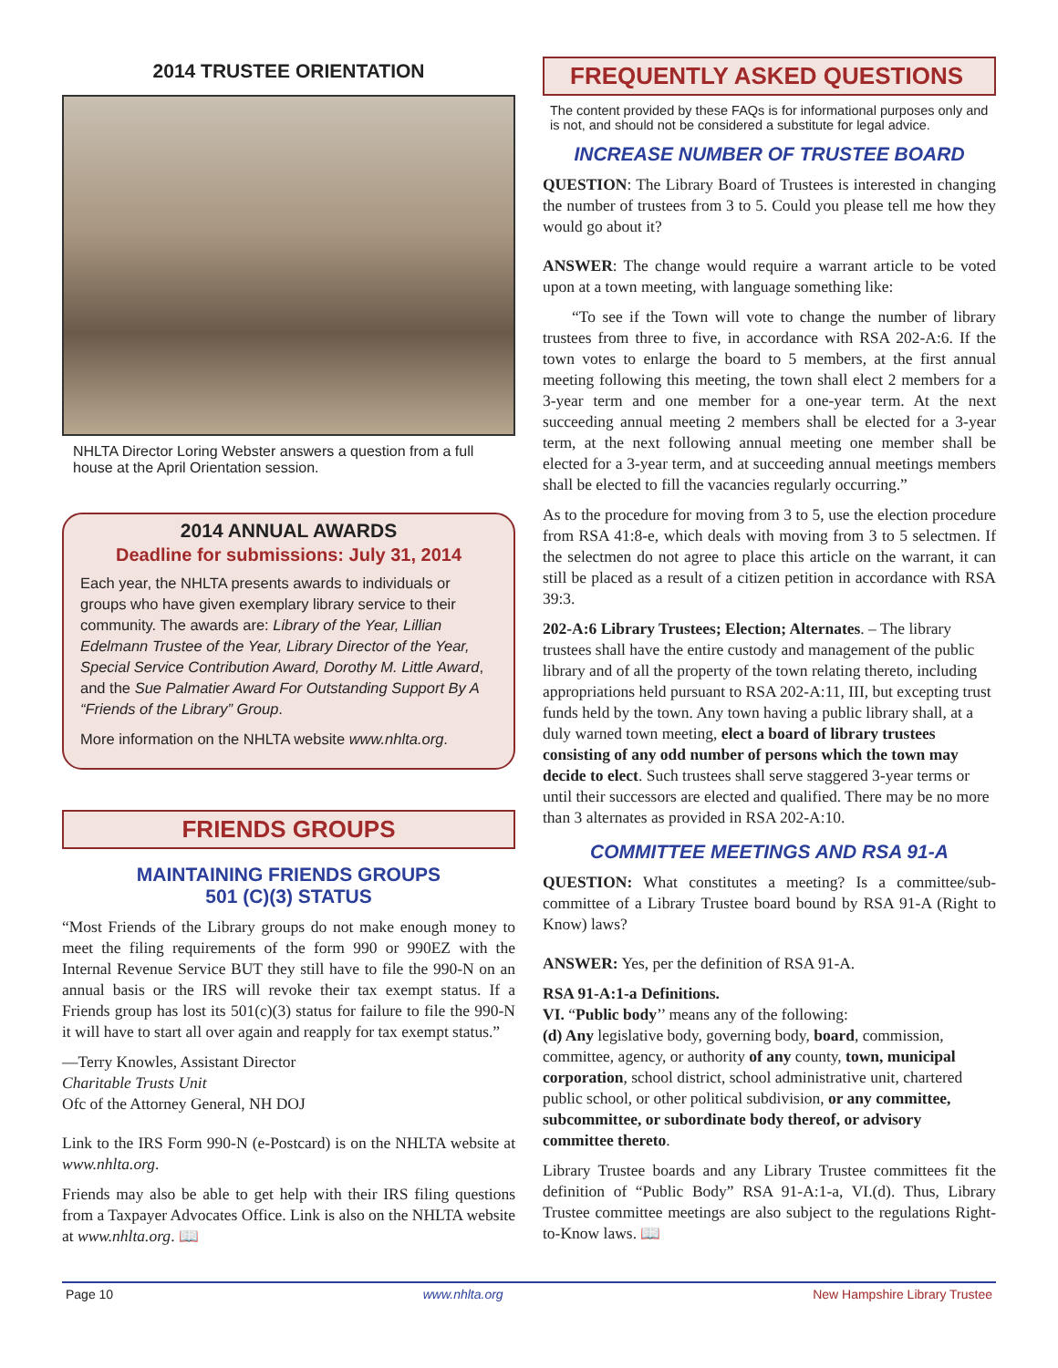2014 TRUSTEE ORIENTATION
NHLTA Director Loring Webster answers a question from a full house at the April Orientation session.
2014 ANNUAL AWARDS
Deadline for submissions: July 31, 2014
Each year, the NHLTA presents awards to individuals or groups who have given exemplary library service to their community. The awards are: Library of the Year, Lillian Edelmann Trustee of the Year, Library Director of the Year, Special Service Contribution Award, Dorothy M. Little Award, and the Sue Palmatier Award For Outstanding Support By A “Friends of the Library” Group.
More information on the NHLTA website www.nhlta.org.
FRIENDS GROUPS
MAINTAINING FRIENDS GROUPS
501 (C)(3) STATUS
“Most Friends of the Library groups do not make enough money to meet the filing requirements of the form 990 or 990EZ with the Internal Revenue Service BUT they still have to file the 990-N on an annual basis or the IRS will revoke their tax exempt status. If a Friends group has lost its 501(c)(3) status for failure to file the 990-N it will have to start all over again and reapply for tax exempt status.”
—Terry Knowles, Assistant Director
Charitable Trusts Unit
Ofc of the Attorney General, NH DOJ
Link to the IRS Form 990-N (e-Postcard) is on the NHLTA website at www.nhlta.org.
Friends may also be able to get help with their IRS filing questions from a Taxpayer Advocates Office. Link is also on the NHLTA website at www.nhlta.org. 📖
FREQUENTLY ASKED QUESTIONS
The content provided by these FAQs is for informational purposes only and is not, and should not be considered a substitute for legal advice.
INCREASE NUMBER OF TRUSTEE BOARD
QUESTION: The Library Board of Trustees is interested in changing the number of trustees from 3 to 5. Could you please tell me how they would go about it?
ANSWER: The change would require a warrant article to be voted upon at a town meeting, with language something like:
“To see if the Town will vote to change the number of library trustees from three to five, in accordance with RSA 202-A:6. If the town votes to enlarge the board to 5 members, at the first annual meeting following this meeting, the town shall elect 2 members for a 3-year term and one member for a one-year term. At the next succeeding annual meeting 2 members shall be elected for a 3-year term, at the next following annual meeting one member shall be elected for a 3-year term, and at succeeding annual meetings members shall be elected to fill the vacancies regularly occurring.”
As to the procedure for moving from 3 to 5, use the election procedure from RSA 41:8-e, which deals with moving from 3 to 5 selectmen. If the selectmen do not agree to place this article on the warrant, it can still be placed as a result of a citizen petition in accordance with RSA 39:3.
202-A:6 Library Trustees; Election; Alternates. – The library trustees shall have the entire custody and management of the public library and of all the property of the town relating thereto, including appropriations held pursuant to RSA 202-A:11, III, but excepting trust funds held by the town. Any town having a public library shall, at a duly warned town meeting, elect a board of library trustees consisting of any odd number of persons which the town may decide to elect. Such trustees shall serve staggered 3-year terms or until their successors are elected and qualified. There may be no more than 3 alternates as provided in RSA 202-A:10.
COMMITTEE MEETINGS AND RSA 91-A
QUESTION: What constitutes a meeting? Is a committee/sub-committee of a Library Trustee board bound by RSA 91-A (Right to Know) laws?
ANSWER: Yes, per the definition of RSA 91-A.
RSA 91-A:1-a Definitions.
VI. “Public body’’ means any of the following:
(d) Any legislative body, governing body, board, commission, committee, agency, or authority of any county, town, municipal corporation, school district, school administrative unit, chartered public school, or other political subdivision, or any committee, subcommittee, or subordinate body thereof, or advisory committee thereto.
Library Trustee boards and any Library Trustee committees fit the definition of “Public Body” RSA 91-A:1-a, VI.(d). Thus, Library Trustee committee meetings are also subject to the regulations Right-to-Know laws. 📖
Page 10 www.nhlta.org New Hampshire Library Trustee